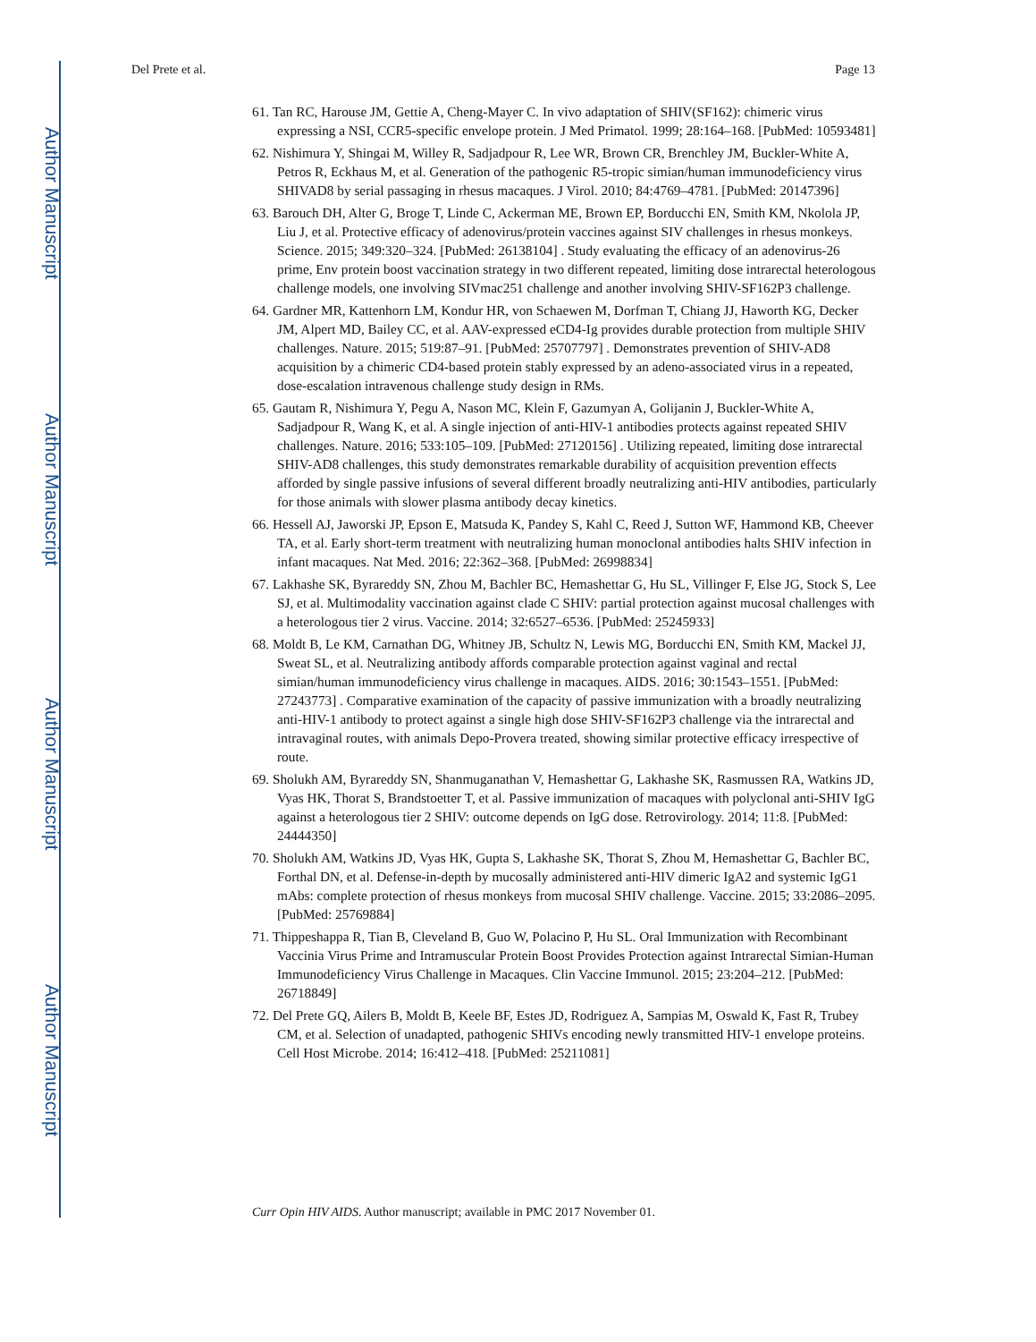Author Manuscript
Author Manuscript
Author Manuscript
Author Manuscript
Del Prete et al. Page 13
61. Tan RC, Harouse JM, Gettie A, Cheng-Mayer C. In vivo adaptation of SHIV(SF162): chimeric virus expressing a NSI, CCR5-specific envelope protein. J Med Primatol. 1999; 28:164–168. [PubMed: 10593481]
62. Nishimura Y, Shingai M, Willey R, Sadjadpour R, Lee WR, Brown CR, Brenchley JM, Buckler-White A, Petros R, Eckhaus M, et al. Generation of the pathogenic R5-tropic simian/human immunodeficiency virus SHIVAD8 by serial passaging in rhesus macaques. J Virol. 2010; 84:4769–4781. [PubMed: 20147396]
63. Barouch DH, Alter G, Broge T, Linde C, Ackerman ME, Brown EP, Borducchi EN, Smith KM, Nkolola JP, Liu J, et al. Protective efficacy of adenovirus/protein vaccines against SIV challenges in rhesus monkeys. Science. 2015; 349:320–324. [PubMed: 26138104] . Study evaluating the efficacy of an adenovirus-26 prime, Env protein boost vaccination strategy in two different repeated, limiting dose intrarectal heterologous challenge models, one involving SIVmac251 challenge and another involving SHIV-SF162P3 challenge.
64. Gardner MR, Kattenhorn LM, Kondur HR, von Schaewen M, Dorfman T, Chiang JJ, Haworth KG, Decker JM, Alpert MD, Bailey CC, et al. AAV-expressed eCD4-Ig provides durable protection from multiple SHIV challenges. Nature. 2015; 519:87–91. [PubMed: 25707797] . Demonstrates prevention of SHIV-AD8 acquisition by a chimeric CD4-based protein stably expressed by an adeno-associated virus in a repeated, dose-escalation intravenous challenge study design in RMs.
65. Gautam R, Nishimura Y, Pegu A, Nason MC, Klein F, Gazumyan A, Golijanin J, Buckler-White A, Sadjadpour R, Wang K, et al. A single injection of anti-HIV-1 antibodies protects against repeated SHIV challenges. Nature. 2016; 533:105–109. [PubMed: 27120156] . Utilizing repeated, limiting dose intrarectal SHIV-AD8 challenges, this study demonstrates remarkable durability of acquisition prevention effects afforded by single passive infusions of several different broadly neutralizing anti-HIV antibodies, particularly for those animals with slower plasma antibody decay kinetics.
66. Hessell AJ, Jaworski JP, Epson E, Matsuda K, Pandey S, Kahl C, Reed J, Sutton WF, Hammond KB, Cheever TA, et al. Early short-term treatment with neutralizing human monoclonal antibodies halts SHIV infection in infant macaques. Nat Med. 2016; 22:362–368. [PubMed: 26998834]
67. Lakhashe SK, Byrareddy SN, Zhou M, Bachler BC, Hemashettar G, Hu SL, Villinger F, Else JG, Stock S, Lee SJ, et al. Multimodality vaccination against clade C SHIV: partial protection against mucosal challenges with a heterologous tier 2 virus. Vaccine. 2014; 32:6527–6536. [PubMed: 25245933]
68. Moldt B, Le KM, Carnathan DG, Whitney JB, Schultz N, Lewis MG, Borducchi EN, Smith KM, Mackel JJ, Sweat SL, et al. Neutralizing antibody affords comparable protection against vaginal and rectal simian/human immunodeficiency virus challenge in macaques. AIDS. 2016; 30:1543–1551. [PubMed: 27243773] . Comparative examination of the capacity of passive immunization with a broadly neutralizing anti-HIV-1 antibody to protect against a single high dose SHIV-SF162P3 challenge via the intrarectal and intravaginal routes, with animals Depo-Provera treated, showing similar protective efficacy irrespective of route.
69. Sholukh AM, Byrareddy SN, Shanmuganathan V, Hemashettar G, Lakhashe SK, Rasmussen RA, Watkins JD, Vyas HK, Thorat S, Brandstoetter T, et al. Passive immunization of macaques with polyclonal anti-SHIV IgG against a heterologous tier 2 SHIV: outcome depends on IgG dose. Retrovirology. 2014; 11:8. [PubMed: 24444350]
70. Sholukh AM, Watkins JD, Vyas HK, Gupta S, Lakhashe SK, Thorat S, Zhou M, Hemashettar G, Bachler BC, Forthal DN, et al. Defense-in-depth by mucosally administered anti-HIV dimeric IgA2 and systemic IgG1 mAbs: complete protection of rhesus monkeys from mucosal SHIV challenge. Vaccine. 2015; 33:2086–2095. [PubMed: 25769884]
71. Thippeshappa R, Tian B, Cleveland B, Guo W, Polacino P, Hu SL. Oral Immunization with Recombinant Vaccinia Virus Prime and Intramuscular Protein Boost Provides Protection against Intrarectal Simian-Human Immunodeficiency Virus Challenge in Macaques. Clin Vaccine Immunol. 2015; 23:204–212. [PubMed: 26718849]
72. Del Prete GQ, Ailers B, Moldt B, Keele BF, Estes JD, Rodriguez A, Sampias M, Oswald K, Fast R, Trubey CM, et al. Selection of unadapted, pathogenic SHIVs encoding newly transmitted HIV-1 envelope proteins. Cell Host Microbe. 2014; 16:412–418. [PubMed: 25211081]
Curr Opin HIV AIDS. Author manuscript; available in PMC 2017 November 01.